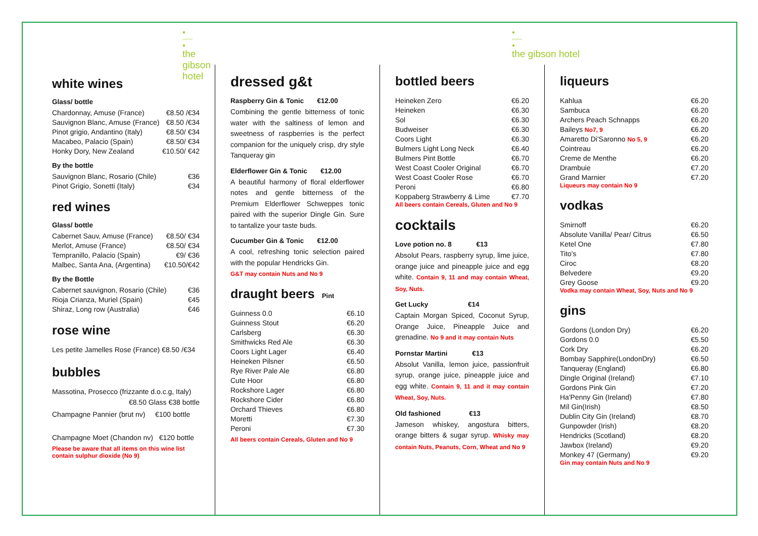●
——
●
the gibson hotel
white wines
Glass/ bottle
| Chardonnay, Amuse (France) | €8.50 /€34 |
| Sauvignon Blanc, Amuse (France) | €8.50 /€34 |
| Pinot grigio, Andantino (Italy) | €8.50/ €34 |
| Macabeo, Palacio (Spain) | €8.50/ €34 |
| Honky Dory, New Zealand | €10.50/ €42 |
By the bottle
| Sauvignon Blanc, Rosario (Chile) | €36 |
| Pinot Grigio, Sonetti (Italy) | €34 |
red wines
Glass/ bottle
| Cabernet Sauv, Amuse (France) | €8.50/ €34 |
| Merlot, Amuse (France) | €8.50/ €34 |
| Tempranillo, Palacio (Spain) | €9/ €36 |
| Malbec, Santa Ana, (Argentina) | €10.50/€42 |
By the Bottle
| Cabernet sauvignon, Rosario (Chile) | €36 |
| Rioja Crianza, Muriel (Spain) | €45 |
| Shiraz, Long row (Australia) | €46 |
rose wine
Les petite Jamelles Rose (France) €8.50 /€34
bubbles
Massotina, Prosecco (frizzante d.o.c.g, Italy)
€8.50 Glass €38 bottle
Champagne Pannier (brut nv) €100 bottle
Champagne Moet (Chandon nv) €120 bottle
Please be aware that all items on this wine list contain sulphur dioxide (No 9)
dressed g&t
Raspberry Gin & Tonic €12.00
Combining the gentle bitterness of tonic water with the saltiness of lemon and sweetness of raspberries is the perfect companion for the uniquely crisp, dry style Tanqueray gin
Elderflower Gin & Tonic €12.00
A beautiful harmony of floral elderflower notes and gentle bitterness of the Premium Elderflower Schweppes tonic paired with the superior Dingle Gin. Sure to tantalize your taste buds.
Cucumber Gin & Tonic €12.00
A cool, refreshing tonic selection paired with the popular Hendricks Gin.
G&T may contain Nuts and No 9
draught beers Pint
| Guinness 0.0 | €6.10 |
| Guinness Stout | €6.20 |
| Carlsberg | €6.30 |
| Smithwicks Red Ale | €6.30 |
| Coors Light Lager | €6.40 |
| Heineken Pilsner | €6.50 |
| Rye River Pale Ale | €6.80 |
| Cute Hoor | €6.80 |
| Rockshore Lager | €6.80 |
| Rockshore Cider | €6.80 |
| Orchard Thieves | €6.80 |
| Moretti | €7.30 |
| Peroni | €7.30 |
All beers contain Cereals, Gluten and No 9
bottled beers
| Heineken Zero | €6.20 |
| Heineken | €6.30 |
| Sol | €6.30 |
| Budweiser | €6.30 |
| Coors Light | €6.30 |
| Bulmers Light Long Neck | €6.40 |
| Bulmers Pint Bottle | €6.70 |
| West Coast Cooler Original | €6.70 |
| West Coast Cooler Rose | €6.70 |
| Peroni | €6.80 |
| Koppaberg Strawberry & Lime | €7.70 |
All beers contain Cereals, Gluten and No 9
cocktails
Love potion no. 8 €13
Absolut Pears, raspberry syrup, lime juice, orange juice and pineapple juice and egg white. Contain 9, 11 and may contain Wheat, Soy, Nuts.
Get Lucky €14
Captain Morgan Spiced, Coconut Syrup, Orange Juice, Pineapple Juice and grenadine. No 9 and it may contain Nuts
Pornstar Martini €13
Absolut Vanilla, lemon juice, passionfruit syrup, orange juice, pineapple juice and egg white. Contain 9, 11 and it may contain Wheat, Soy, Nuts.
Old fashioned €13
Jameson whiskey, angostura bitters, orange bitters & sugar syrup. Whisky may contain Nuts, Peanuts, Corn, Wheat and No 9
liqueurs
| Kahlua | €6.20 |
| Sambuca | €6.20 |
| Archers Peach Schnapps | €6.20 |
| Baileys No7, 9 | €6.20 |
| Amaretto Di'Saronno No 5, 9 | €6.20 |
| Cointreau | €6.20 |
| Creme de Menthe | €6.20 |
| Drambuie | €7.20 |
| Grand Marnier | €7.20 |
Liqueurs may contain No 9
vodkas
| Smirnoff | €6.20 |
| Absolute Vanilla/ Pear/ Citrus | €6.50 |
| Ketel One | €7.80 |
| Tito's | €7.80 |
| Ciroc | €8.20 |
| Belvedere | €9.20 |
| Grey Goose | €9.20 |
Vodka may contain Wheat, Soy, Nuts and No 9
gins
| Gordons (London Dry) | €6.20 |
| Gordons 0.0 | €5.50 |
| Cork Dry | €6.20 |
| Bombay Sapphire(LondonDry) | €6.50 |
| Tanqueray (England) | €6.80 |
| Dingle Original (Ireland) | €7.10 |
| Gordons Pink Gin | €7.20 |
| Ha'Penny Gin (Ireland) | €7.80 |
| Míl Gin(Irish) | €8.50 |
| Dublin City Gin (Ireland) | €8.70 |
| Gunpowder (Irish) | €8.20 |
| Hendricks (Scotland) | €8.20 |
| Jawbox (Ireland) | €9.20 |
| Monkey 47 (Germany) | €9.20 |
Gin may contain Nuts and No 9
●
——
●
the gibson hotel